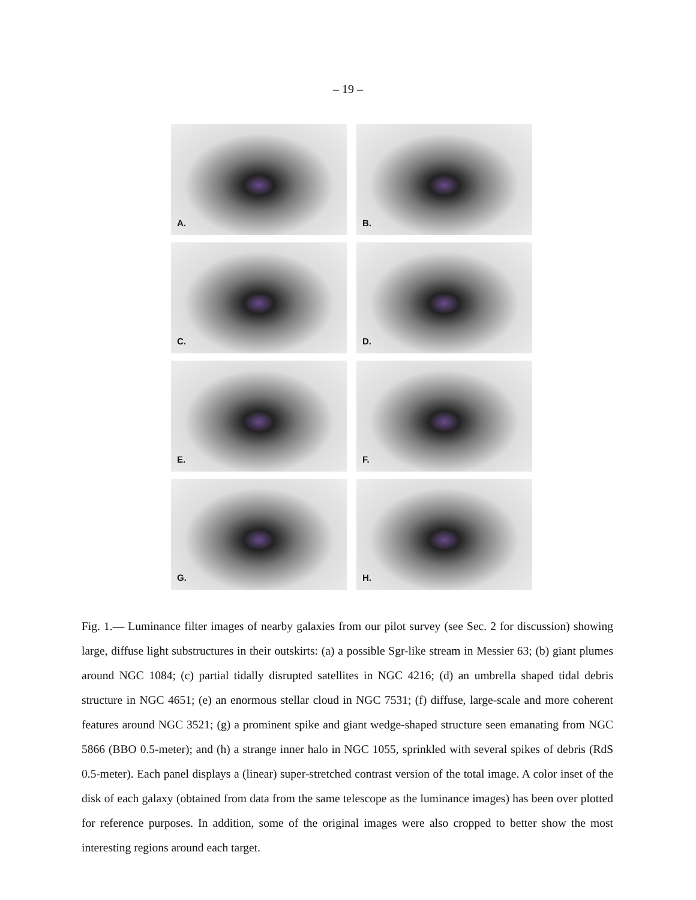– 19 –
A.
B.
C.
D.
E.
F.
G.
H.
Fig. 1.— Luminance filter images of nearby galaxies from our pilot survey (see Sec. 2 for discussion) showing large, diffuse light substructures in their outskirts: (a) a possible Sgr-like stream in Messier 63; (b) giant plumes around NGC 1084; (c) partial tidally disrupted satellites in NGC 4216; (d) an umbrella shaped tidal debris structure in NGC 4651; (e) an enormous stellar cloud in NGC 7531; (f) diffuse, large-scale and more coherent features around NGC 3521; (g) a prominent spike and giant wedge-shaped structure seen emanating from NGC 5866 (BBO 0.5-meter); and (h) a strange inner halo in NGC 1055, sprinkled with several spikes of debris (RdS 0.5-meter). Each panel displays a (linear) super-stretched contrast version of the total image. A color inset of the disk of each galaxy (obtained from data from the same telescope as the luminance images) has been over plotted for reference purposes. In addition, some of the original images were also cropped to better show the most interesting regions around each target.